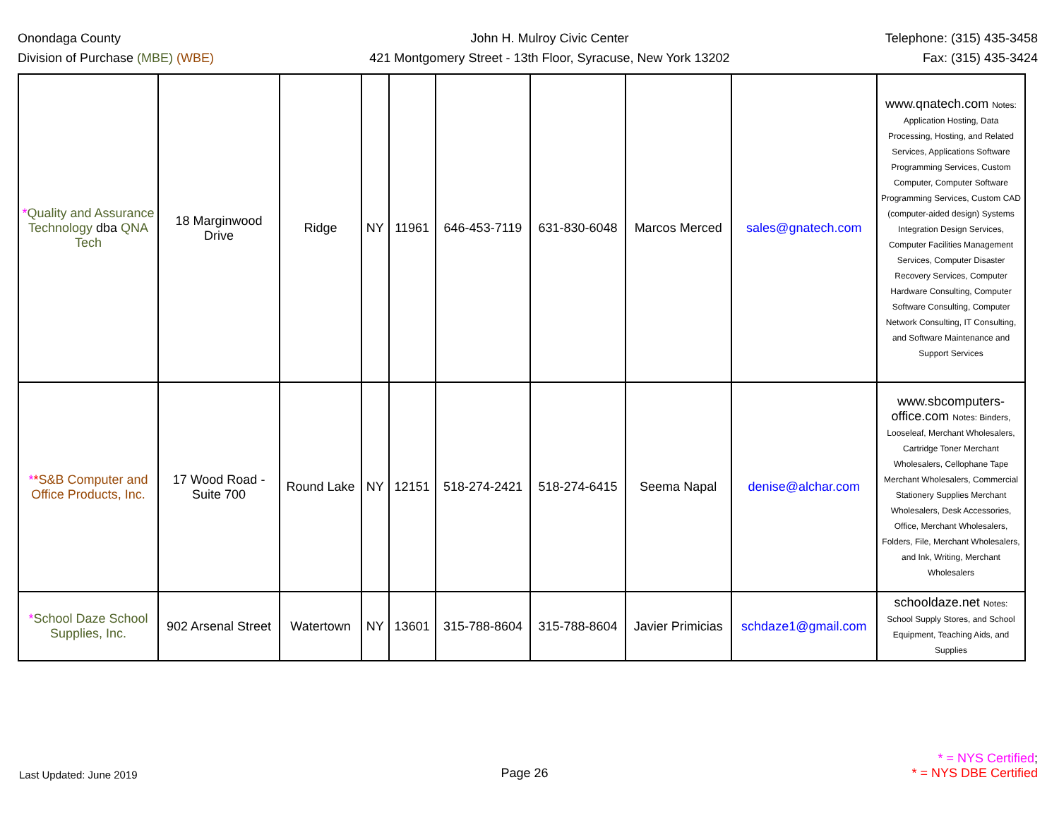Onondaga County
Division of Purchase (MBE) (WBE)
John H. Mulroy Civic Center
421 Montgomery Street - 13th Floor, Syracuse, New York 13202
Telephone: (315) 435-3458
Fax: (315) 435-3424
| * Quality and Assurance Technology dba QNA Tech | 18 Marginwood Drive | Ridge | NY | 11961 | 646-453-7119 | 631-830-6048 | Marcos Merced | sales@gnatech.com | www.qnatech.com Notes: Application Hosting, Data Processing, Hosting, and Related Services, Applications Software Programming Services, Custom Computer, Computer Software Programming Services, Custom CAD (computer-aided design) Systems Integration Design Services, Computer Facilities Management Services, Computer Disaster Recovery Services, Computer Hardware Consulting, Computer Software Consulting, Computer Network Consulting, IT Consulting, and Software Maintenance and Support Services |
| * * S&B Computer and Office Products, Inc. | 17 Wood Road - Suite 700 | Round Lake | NY | 12151 | 518-274-2421 | 518-274-6415 | Seema Napal | denise@alchar.com | www.sbcomputers-office.com Notes: Binders, Looseleaf, Merchant Wholesalers, Cartridge Toner Merchant Wholesalers, Cellophane Tape Merchant Wholesalers, Commercial Stationery Supplies Merchant Wholesalers, Desk Accessories, Office, Merchant Wholesalers, Folders, File, Merchant Wholesalers, and Ink, Writing, Merchant Wholesalers |
| * School Daze School Supplies, Inc. | 902 Arsenal Street | Watertown | NY | 13601 | 315-788-8604 | 315-788-8604 | Javier Primicias | schdaze1@gmail.com | schooldaze.net Notes: School Supply Stores, and School Equipment, Teaching Aids, and Supplies |
Last Updated: June 2019
Page 26
* = NYS Certified;
* = NYS DBE Certified